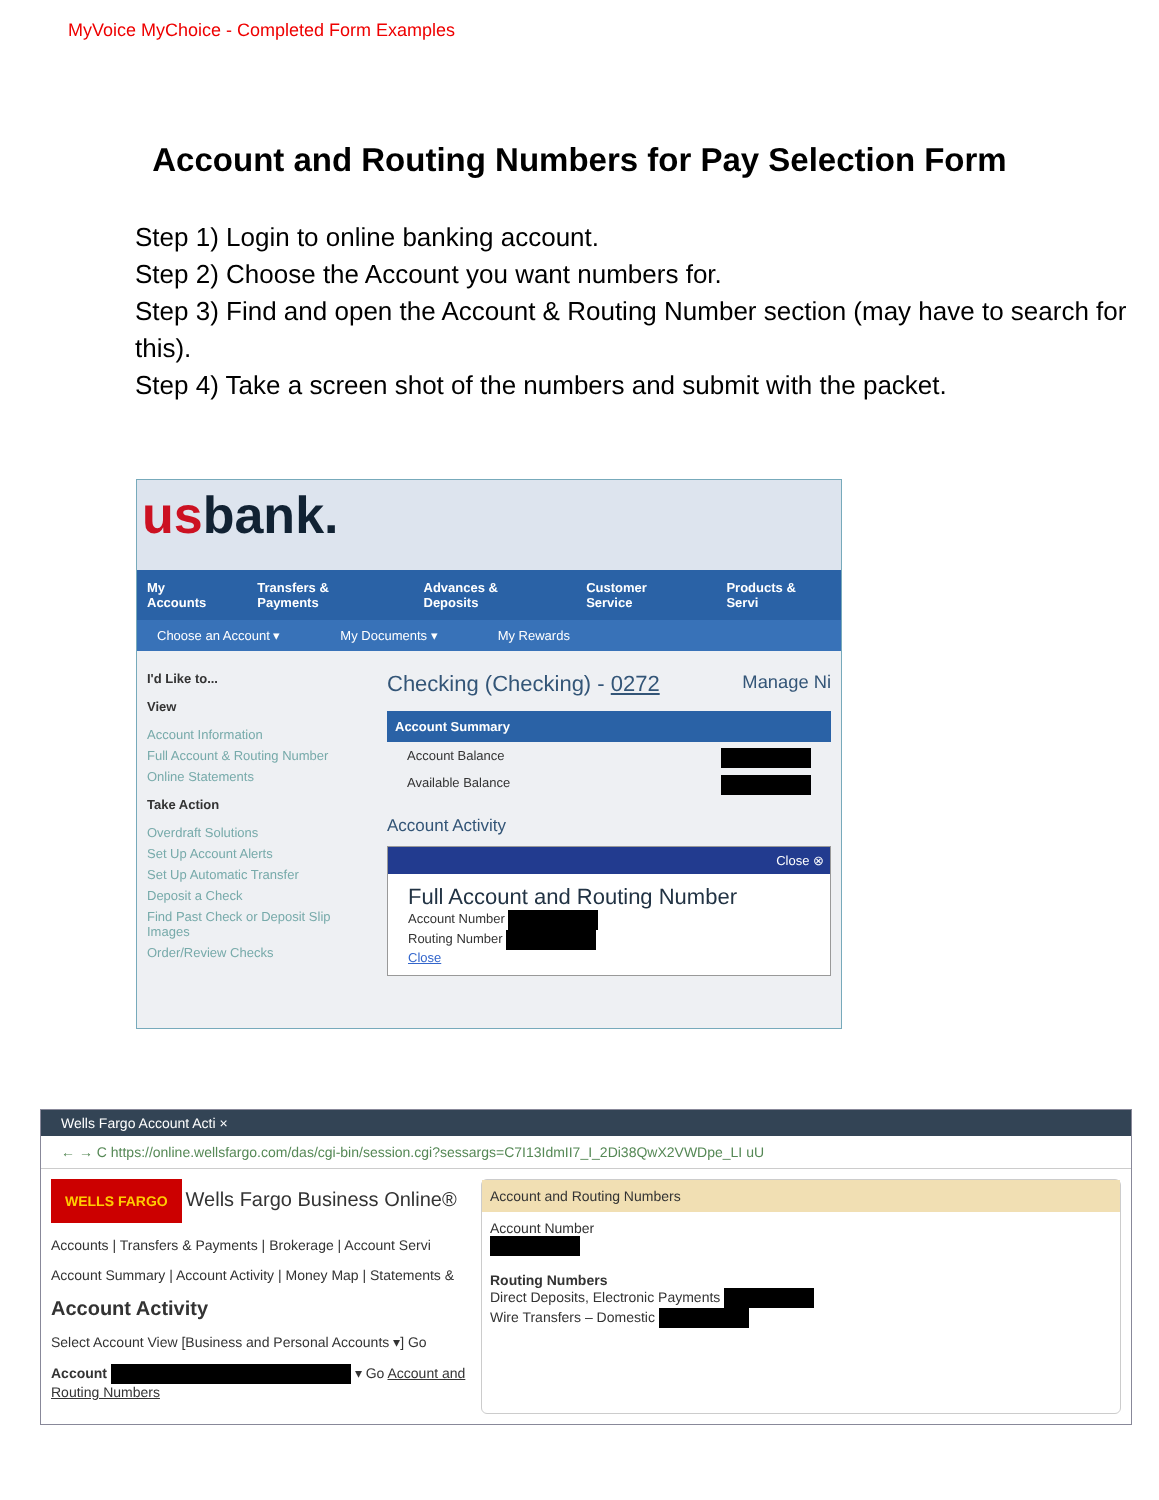MyVoice MyChoice - Completed Form Examples
Account and Routing Numbers for Pay Selection Form
Step 1) Login to online banking account.
Step 2) Choose the Account you want numbers for.
Step 3) Find and open the Account & Routing Number section (may have to search for this).
Step 4) Take a screen shot of the numbers and submit with the packet.
usbank.
My Accounts Transfers & Payments Advances & Deposits Customer Service Products & Servi
Choose an Account ▾ My Documents ▾ My Rewards
I'd Like to...
View
Account Information
Full Account & Routing Number
Online Statements
Take Action
Overdraft Solutions
Set Up Account Alerts
Set Up Automatic Transfer
Deposit a Check
Find Past Check or Deposit Slip Images
Order/Review Checks
Checking (Checking) - 0272 Manage Ni
Account Summary
Account Balance
Available Balance
Account Activity
Close ⊗
Full Account and Routing Number
Account Number
Routing Number
Close
Wells Fargo Account Acti ×
← → C https://online.wellsfargo.com/das/cgi-bin/session.cgi?sessargs=C7I13IdmII7_I_2Di38QwX2VWDpe_LI uU
WELLS FARGO Wells Fargo Business Online®
Accounts | Transfers & Payments | Brokerage | Account Servi
Account Summary | Account Activity | Money Map | Statements &
Account Activity
Select Account View [Business and Personal Accounts ▾] Go
Account ▾ Go Account and Routing Numbers
Account and Routing Numbers
Account Number
Routing Numbers
Direct Deposits, Electronic Payments
Wire Transfers – Domestic